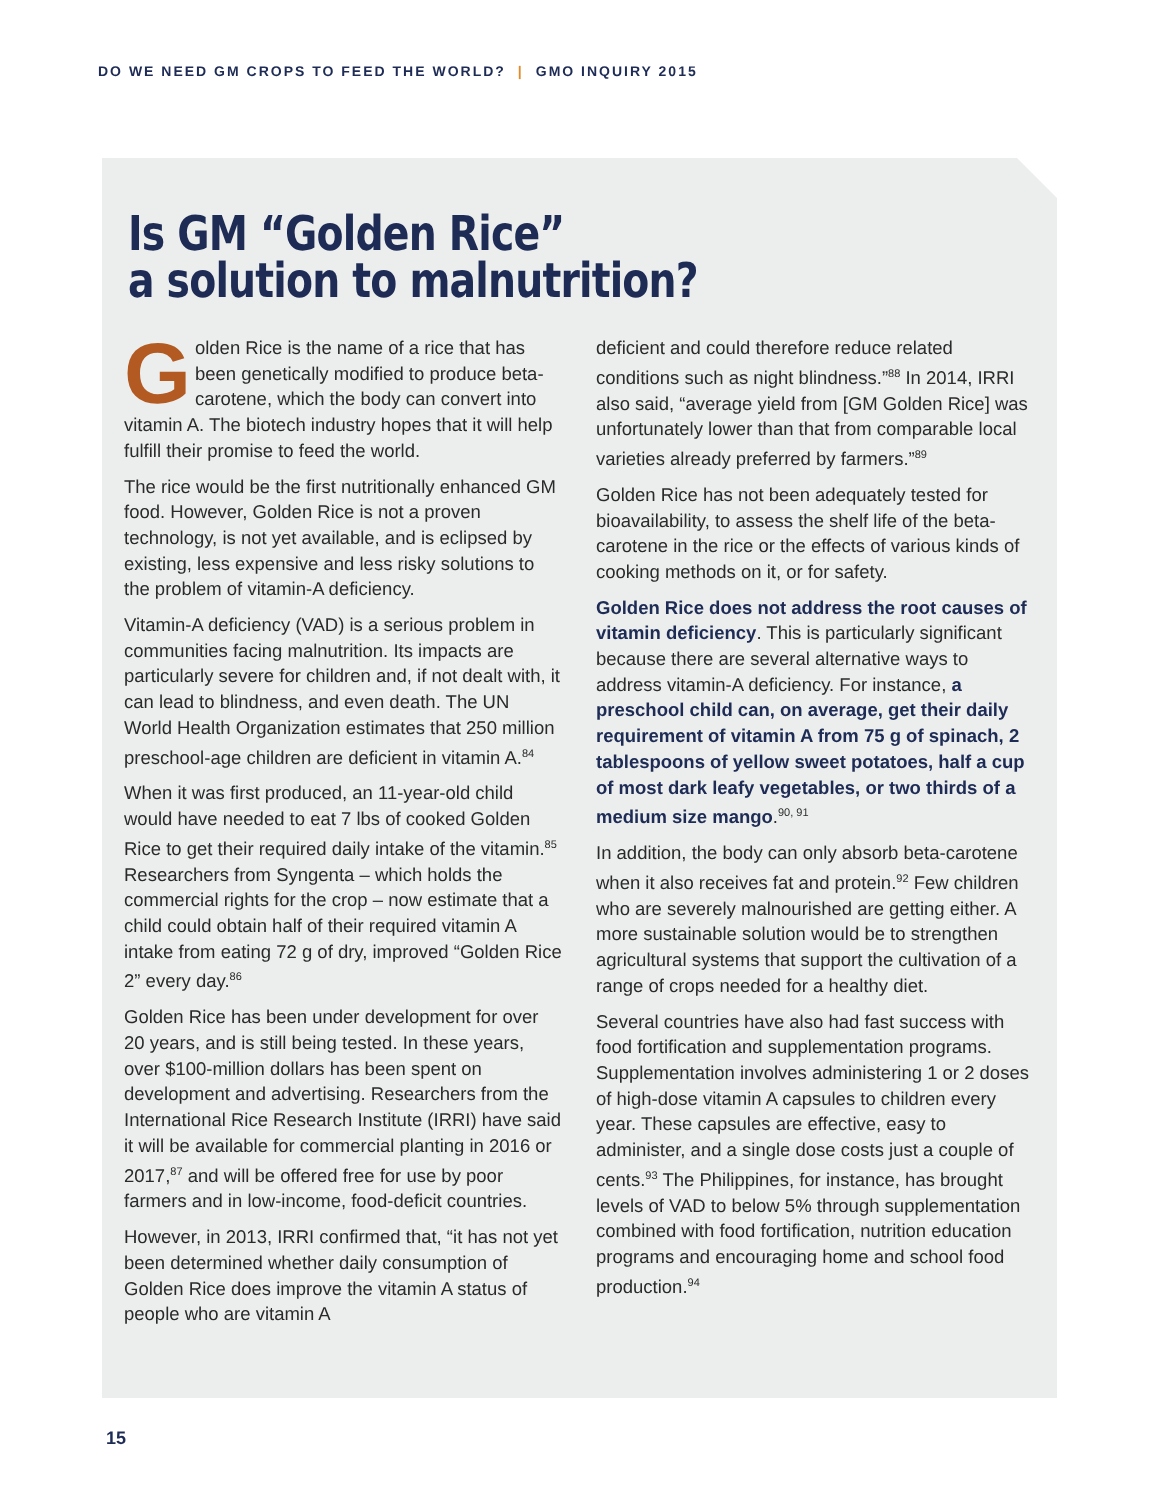DO WE NEED GM CROPS TO FEED THE WORLD? | GMO INQUIRY 2015
Is GM “Golden Rice”
a solution to malnutrition?
Golden Rice is the name of a rice that has been genetically modified to produce beta-carotene, which the body can convert into vitamin A. The biotech industry hopes that it will help fulfill their promise to feed the world.
The rice would be the first nutritionally enhanced GM food. However, Golden Rice is not a proven technology, is not yet available, and is eclipsed by existing, less expensive and less risky solutions to the problem of vitamin-A deficiency.
Vitamin-A deficiency (VAD) is a serious problem in communities facing malnutrition. Its impacts are particularly severe for children and, if not dealt with, it can lead to blindness, and even death. The UN World Health Organization estimates that 250 million preschool-age children are deficient in vitamin A.<sup>84</sup>
When it was first produced, an 11-year-old child would have needed to eat 7 lbs of cooked Golden Rice to get their required daily intake of the vitamin.<sup>85</sup> Researchers from Syngenta – which holds the commercial rights for the crop – now estimate that a child could obtain half of their required vitamin A intake from eating 72 g of dry, improved “Golden Rice 2” every day.<sup>86</sup>
Golden Rice has been under development for over 20 years, and is still being tested. In these years, over $100-million dollars has been spent on development and advertising. Researchers from the International Rice Research Institute (IRRI) have said it will be available for commercial planting in 2016 or 2017,<sup>87</sup> and will be offered free for use by poor farmers and in low-income, food-deficit countries.
However, in 2013, IRRI confirmed that, “it has not yet been determined whether daily consumption of Golden Rice does improve the vitamin A status of people who are vitamin A
deficient and could therefore reduce related conditions such as night blindness.”<sup>88</sup> In 2014, IRRI also said, “average yield from [GM Golden Rice] was unfortunately lower than that from comparable local varieties already preferred by farmers.”<sup>89</sup>
Golden Rice has not been adequately tested for bioavailability, to assess the shelf life of the beta-carotene in the rice or the effects of various kinds of cooking methods on it, or for safety.
Golden Rice does not address the root causes of vitamin deficiency. This is particularly significant because there are several alternative ways to address vitamin-A deficiency. For instance, a preschool child can, on average, get their daily requirement of vitamin A from 75 g of spinach, 2 tablespoons of yellow sweet potatoes, half a cup of most dark leafy vegetables, or two thirds of a medium size mango.<sup>90, 91</sup>
In addition, the body can only absorb beta-carotene when it also receives fat and protein.<sup>92</sup> Few children who are severely malnourished are getting either. A more sustainable solution would be to strengthen agricultural systems that support the cultivation of a range of crops needed for a healthy diet.
Several countries have also had fast success with food fortification and supplementation programs. Supplementation involves administering 1 or 2 doses of high-dose vitamin A capsules to children every year. These capsules are effective, easy to administer, and a single dose costs just a couple of cents.<sup>93</sup> The Philippines, for instance, has brought levels of VAD to below 5% through supplementation combined with food fortification, nutrition education programs and encouraging home and school food production.<sup>94</sup>
15